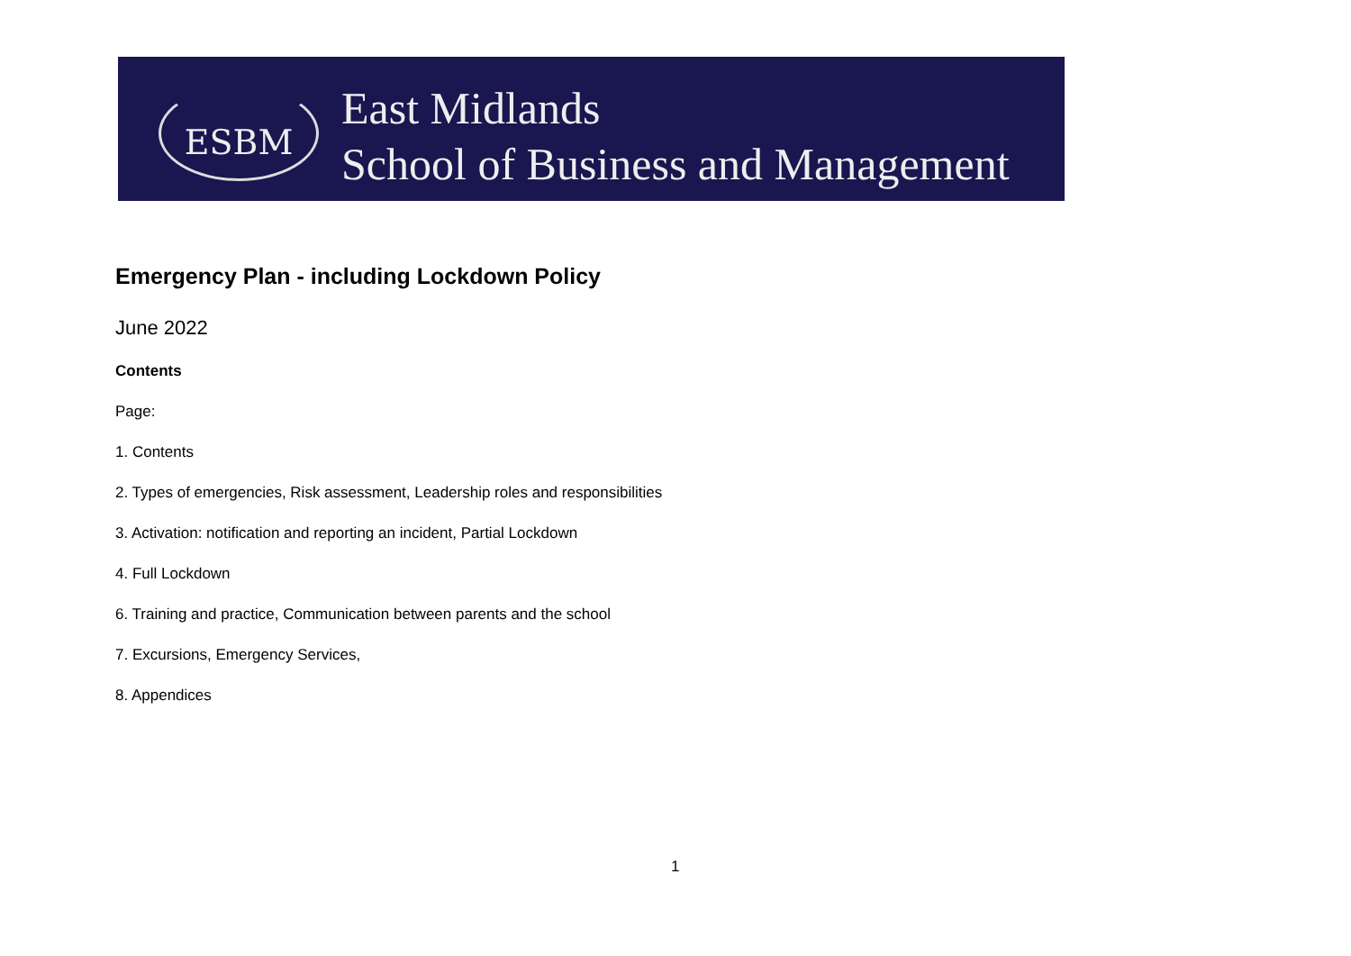ESBM
East Midlands
School of Business and Management
Emergency Plan - including Lockdown Policy
June 2022
Contents
Page:
1. Contents
2. Types of emergencies, Risk assessment, Leadership roles and responsibilities
3. Activation: notification and reporting an incident, Partial Lockdown
4. Full Lockdown
6. Training and practice, Communication between parents and the school
7. Excursions, Emergency Services,
8. Appendices
1